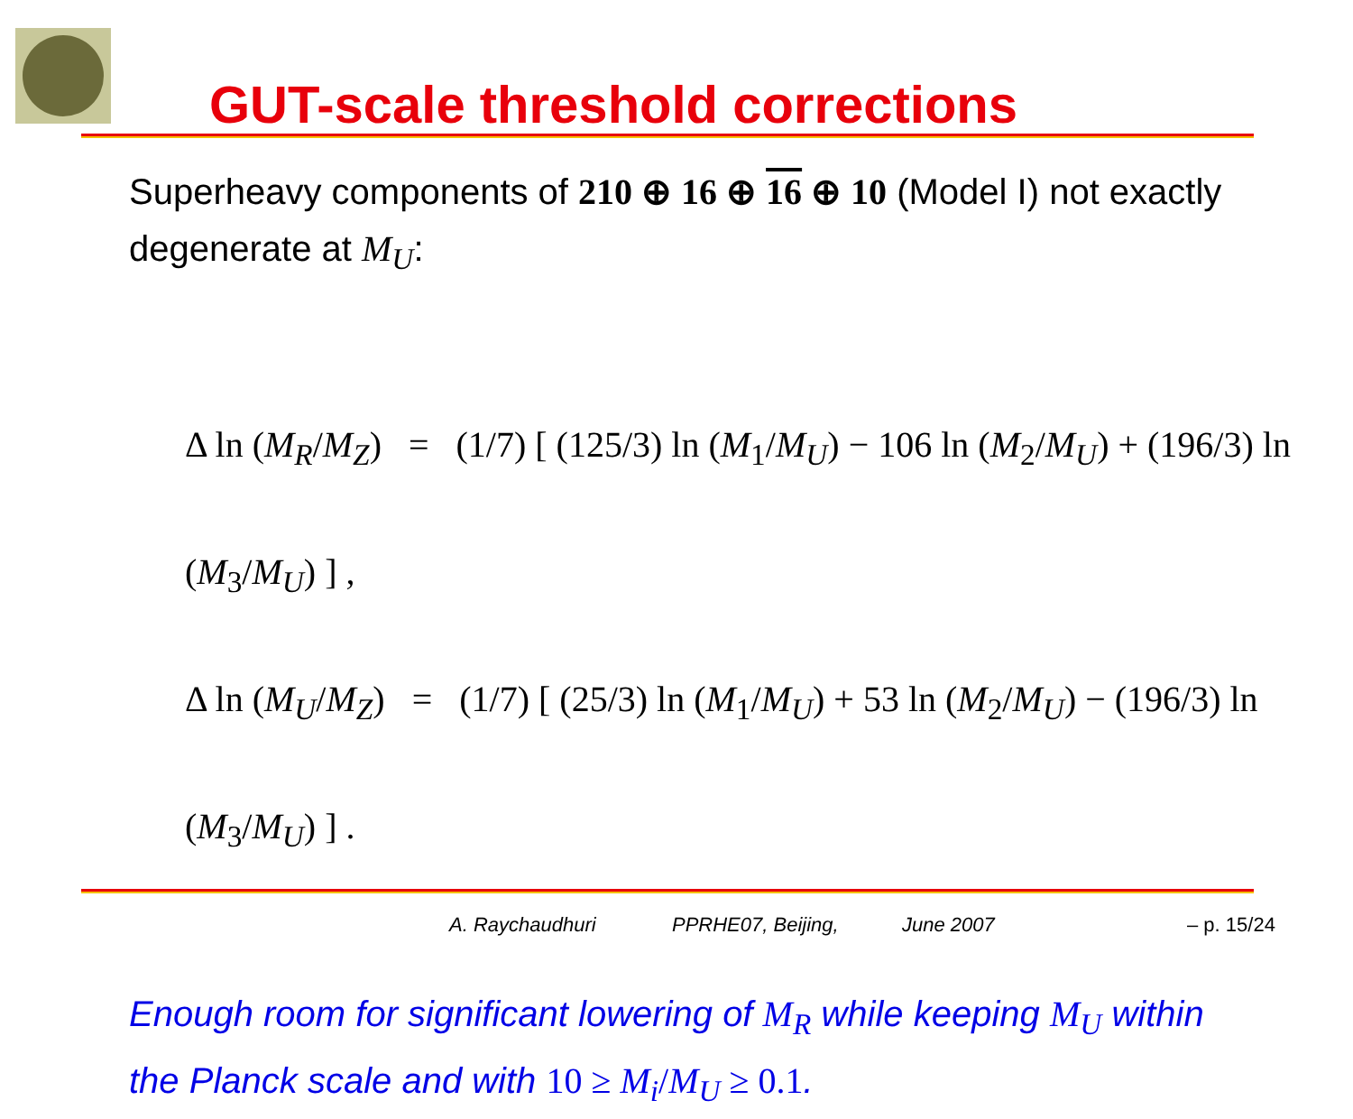GUT-scale threshold corrections
Superheavy components of 210 ⊕ 16 ⊕ 16 ⊕ 10 (Model I) not exactly degenerate at M<sub>U</sub>:
Δ ln (M<sub>R</sub>/M<sub>Z</sub>) = (1/7) [ (125/3) ln (M<sub>1</sub>/M<sub>U</sub>) − 106 ln (M<sub>2</sub>/M<sub>U</sub>) + (196/3) ln (M<sub>3</sub>/M<sub>U</sub>) ] ,
Δ ln (M<sub>U</sub>/M<sub>Z</sub>) = (1/7) [ (25/3) ln (M<sub>1</sub>/M<sub>U</sub>) + 53 ln (M<sub>2</sub>/M<sub>U</sub>) − (196/3) ln (M<sub>3</sub>/M<sub>U</sub>) ] .
Enough room for significant lowering of M<sub>R</sub> while keeping M<sub>U</sub> within the Planck scale and with 10 ≥ M<sub>i</sub>/M<sub>U</sub> ≥ 0.1.
A. Raychaudhuri PPRHE07, Beijing, June 2007 – p. 15/24